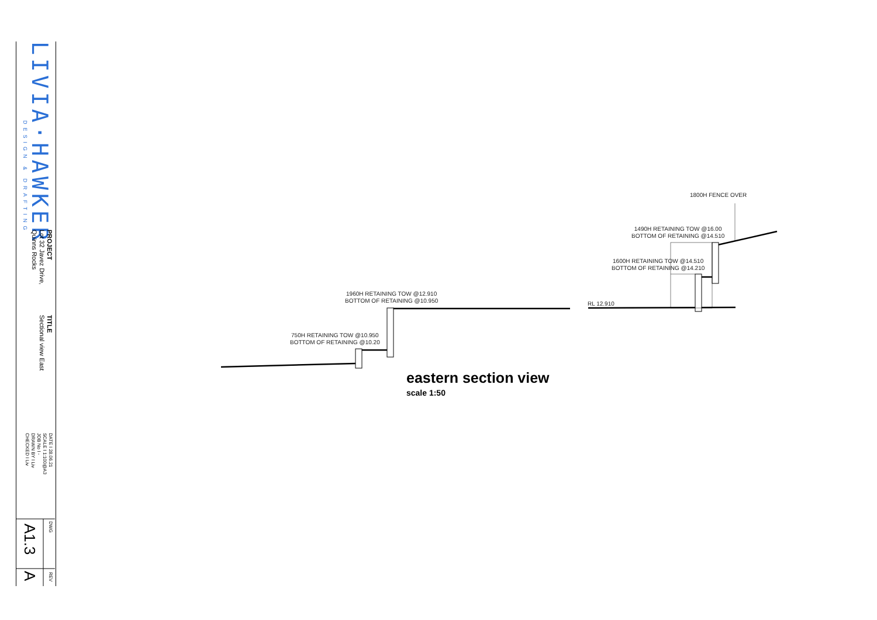LIVIA·HAWKER
DESIGN & DRAFTING
PROJECT
Lot 32 Javez Drive,
Quinns Rocks
TITLE
Sectional view East
DATE I 28.06.21
SCALE I 1:100@A3
JOB No I -
DRAWN BY I Liv
CHECKED I Liv
DWG
A1.3
REV
A
1800H FENCE OVER
1490H RETAINING TOW @16.00
BOTTOM OF RETAINING @14.510
1600H RETAINING TOW @14.510
BOTTOM OF RETAINING @14.210
RL 12.910
1960H RETAINING TOW @12.910
BOTTOM OF RETAINING @10.950
750H RETAINING TOW @10.950
BOTTOM OF RETAINING @10.20
eastern section view
scale 1:50